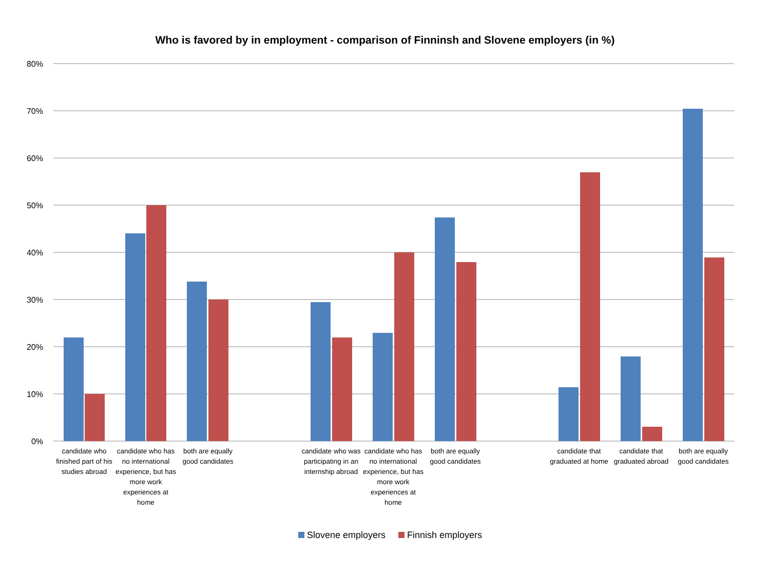Who is favored by in employment - comparison of Finninsh and Slovene employers (in %)
80%
70%
60%
50%
40%
30%
20%
10%
0%
candidate who finished part of his studies abroad
candidate who has no international experience, but has more work experiences at home
both are equally good candidates
candidate who was participating in an internship abroad
candidate who has no international experience, but has more work experiences at home
both are equally good candidates
candidate that graduated at home
candidate that graduated abroad
both are equally good candidates
Slovene employers Finnish employers